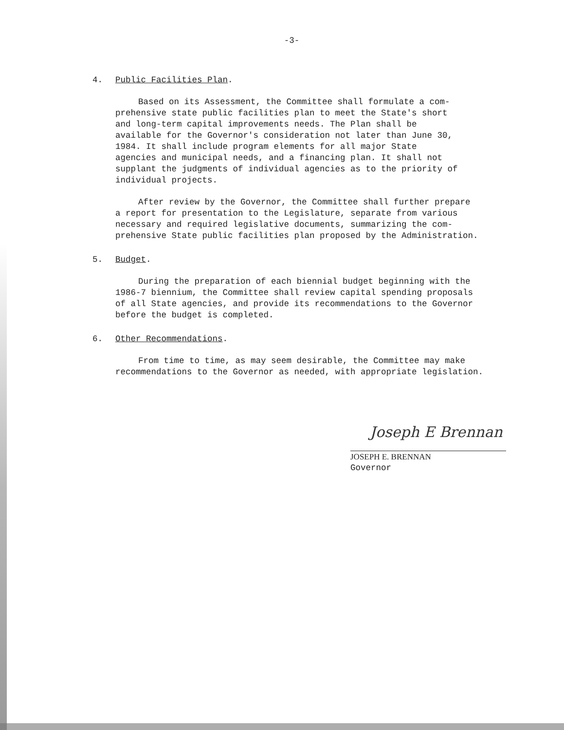-3-
4. Public Facilities Plan.
Based on its Assessment, the Committee shall formulate a com-
prehensive state public facilities plan to meet the State's short
and long-term capital improvements needs. The Plan shall be
available for the Governor's consideration not later than June 30,
1984. It shall include program elements for all major State
agencies and municipal needs, and a financing plan. It shall not
supplant the judgments of individual agencies as to the priority of
individual projects.
After review by the Governor, the Committee shall further prepare
a report for presentation to the Legislature, separate from various
necessary and required legislative documents, summarizing the com-
prehensive State public facilities plan proposed by the Administration.
5. Budget.
During the preparation of each biennial budget beginning with the
1986-7 biennium, the Committee shall review capital spending proposals
of all State agencies, and provide its recommendations to the Governor
before the budget is completed.
6. Other Recommendations.
From time to time, as may seem desirable, the Committee may make
recommendations to the Governor as needed, with appropriate legislation.
Joseph E Brennan
JOSEPH E. BRENNAN
Governor